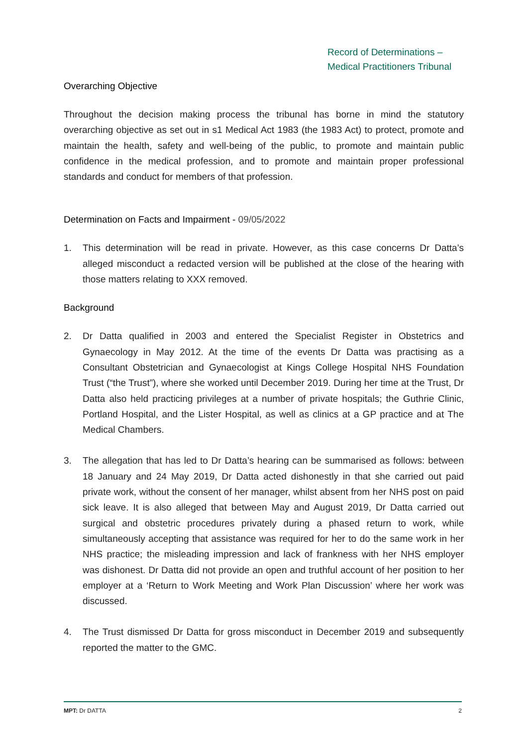Record of Determinations –
Medical Practitioners Tribunal
Overarching Objective
Throughout the decision making process the tribunal has borne in mind the statutory overarching objective as set out in s1 Medical Act 1983 (the 1983 Act) to protect, promote and maintain the health, safety and well-being of the public, to promote and maintain public confidence in the medical profession, and to promote and maintain proper professional standards and conduct for members of that profession.
Determination on Facts and Impairment - 09/05/2022
1. This determination will be read in private. However, as this case concerns Dr Datta’s alleged misconduct a redacted version will be published at the close of the hearing with those matters relating to XXX removed.
Background
2. Dr Datta qualified in 2003 and entered the Specialist Register in Obstetrics and Gynaecology in May 2012. At the time of the events Dr Datta was practising as a Consultant Obstetrician and Gynaecologist at Kings College Hospital NHS Foundation Trust (“the Trust”), where she worked until December 2019. During her time at the Trust, Dr Datta also held practicing privileges at a number of private hospitals; the Guthrie Clinic, Portland Hospital, and the Lister Hospital, as well as clinics at a GP practice and at The Medical Chambers.
3. The allegation that has led to Dr Datta’s hearing can be summarised as follows: between 18 January and 24 May 2019, Dr Datta acted dishonestly in that she carried out paid private work, without the consent of her manager, whilst absent from her NHS post on paid sick leave. It is also alleged that between May and August 2019, Dr Datta carried out surgical and obstetric procedures privately during a phased return to work, while simultaneously accepting that assistance was required for her to do the same work in her NHS practice; the misleading impression and lack of frankness with her NHS employer was dishonest. Dr Datta did not provide an open and truthful account of her position to her employer at a ‘Return to Work Meeting and Work Plan Discussion’ where her work was discussed.
4. The Trust dismissed Dr Datta for gross misconduct in December 2019 and subsequently reported the matter to the GMC.
MPT: Dr DATTA 2